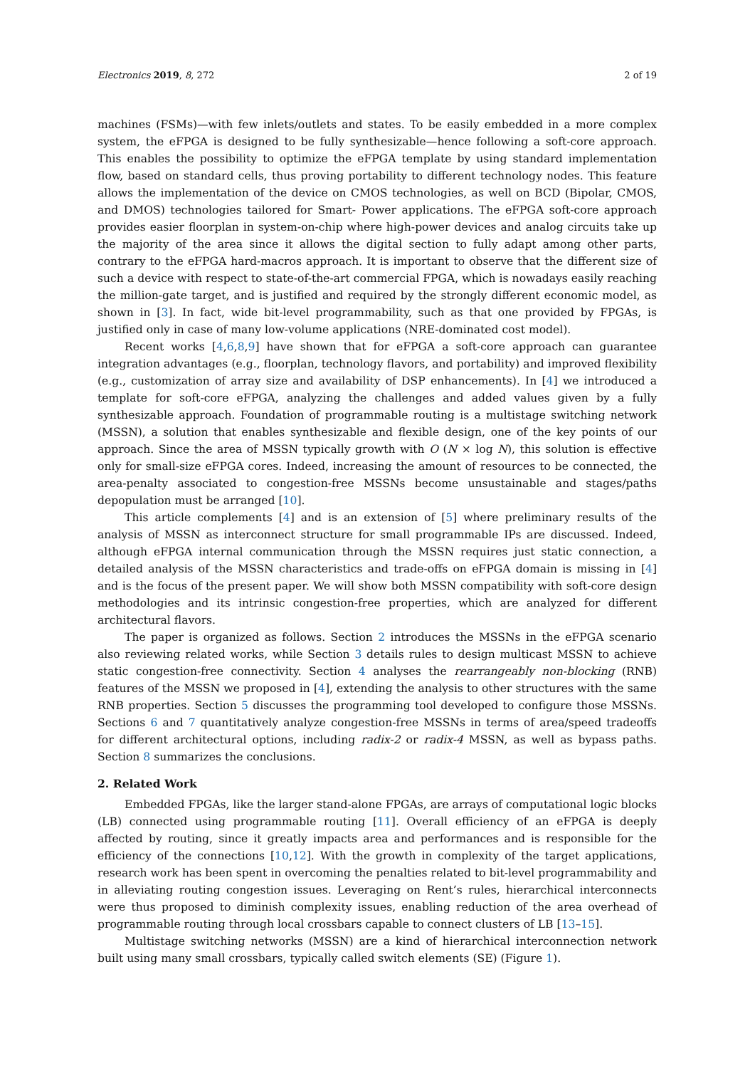Electronics 2019, 8, 272 2 of 19
machines (FSMs)—with few inlets/outlets and states. To be easily embedded in a more complex system, the eFPGA is designed to be fully synthesizable—hence following a soft-core approach. This enables the possibility to optimize the eFPGA template by using standard implementation flow, based on standard cells, thus proving portability to different technology nodes. This feature allows the implementation of the device on CMOS technologies, as well on BCD (Bipolar, CMOS, and DMOS) technologies tailored for Smart- Power applications. The eFPGA soft-core approach provides easier floorplan in system-on-chip where high-power devices and analog circuits take up the majority of the area since it allows the digital section to fully adapt among other parts, contrary to the eFPGA hard-macros approach. It is important to observe that the different size of such a device with respect to state-of-the-art commercial FPGA, which is nowadays easily reaching the million-gate target, and is justified and required by the strongly different economic model, as shown in [3]. In fact, wide bit-level programmability, such as that one provided by FPGAs, is justified only in case of many low-volume applications (NRE-dominated cost model).
Recent works [4,6,8,9] have shown that for eFPGA a soft-core approach can guarantee integration advantages (e.g., floorplan, technology flavors, and portability) and improved flexibility (e.g., customization of array size and availability of DSP enhancements). In [4] we introduced a template for soft-core eFPGA, analyzing the challenges and added values given by a fully synthesizable approach. Foundation of programmable routing is a multistage switching network (MSSN), a solution that enables synthesizable and flexible design, one of the key points of our approach. Since the area of MSSN typically growth with O (N × log N), this solution is effective only for small-size eFPGA cores. Indeed, increasing the amount of resources to be connected, the area-penalty associated to congestion-free MSSNs become unsustainable and stages/paths depopulation must be arranged [10].
This article complements [4] and is an extension of [5] where preliminary results of the analysis of MSSN as interconnect structure for small programmable IPs are discussed. Indeed, although eFPGA internal communication through the MSSN requires just static connection, a detailed analysis of the MSSN characteristics and trade-offs on eFPGA domain is missing in [4] and is the focus of the present paper. We will show both MSSN compatibility with soft-core design methodologies and its intrinsic congestion-free properties, which are analyzed for different architectural flavors.
The paper is organized as follows. Section 2 introduces the MSSNs in the eFPGA scenario also reviewing related works, while Section 3 details rules to design multicast MSSN to achieve static congestion-free connectivity. Section 4 analyses the rearrangeably non-blocking (RNB) features of the MSSN we proposed in [4], extending the analysis to other structures with the same RNB properties. Section 5 discusses the programming tool developed to configure those MSSNs. Sections 6 and 7 quantitatively analyze congestion-free MSSNs in terms of area/speed tradeoffs for different architectural options, including radix-2 or radix-4 MSSN, as well as bypass paths. Section 8 summarizes the conclusions.
2. Related Work
Embedded FPGAs, like the larger stand-alone FPGAs, are arrays of computational logic blocks (LB) connected using programmable routing [11]. Overall efficiency of an eFPGA is deeply affected by routing, since it greatly impacts area and performances and is responsible for the efficiency of the connections [10,12]. With the growth in complexity of the target applications, research work has been spent in overcoming the penalties related to bit-level programmability and in alleviating routing congestion issues. Leveraging on Rent’s rules, hierarchical interconnects were thus proposed to diminish complexity issues, enabling reduction of the area overhead of programmable routing through local crossbars capable to connect clusters of LB [13–15].
Multistage switching networks (MSSN) are a kind of hierarchical interconnection network built using many small crossbars, typically called switch elements (SE) (Figure 1).